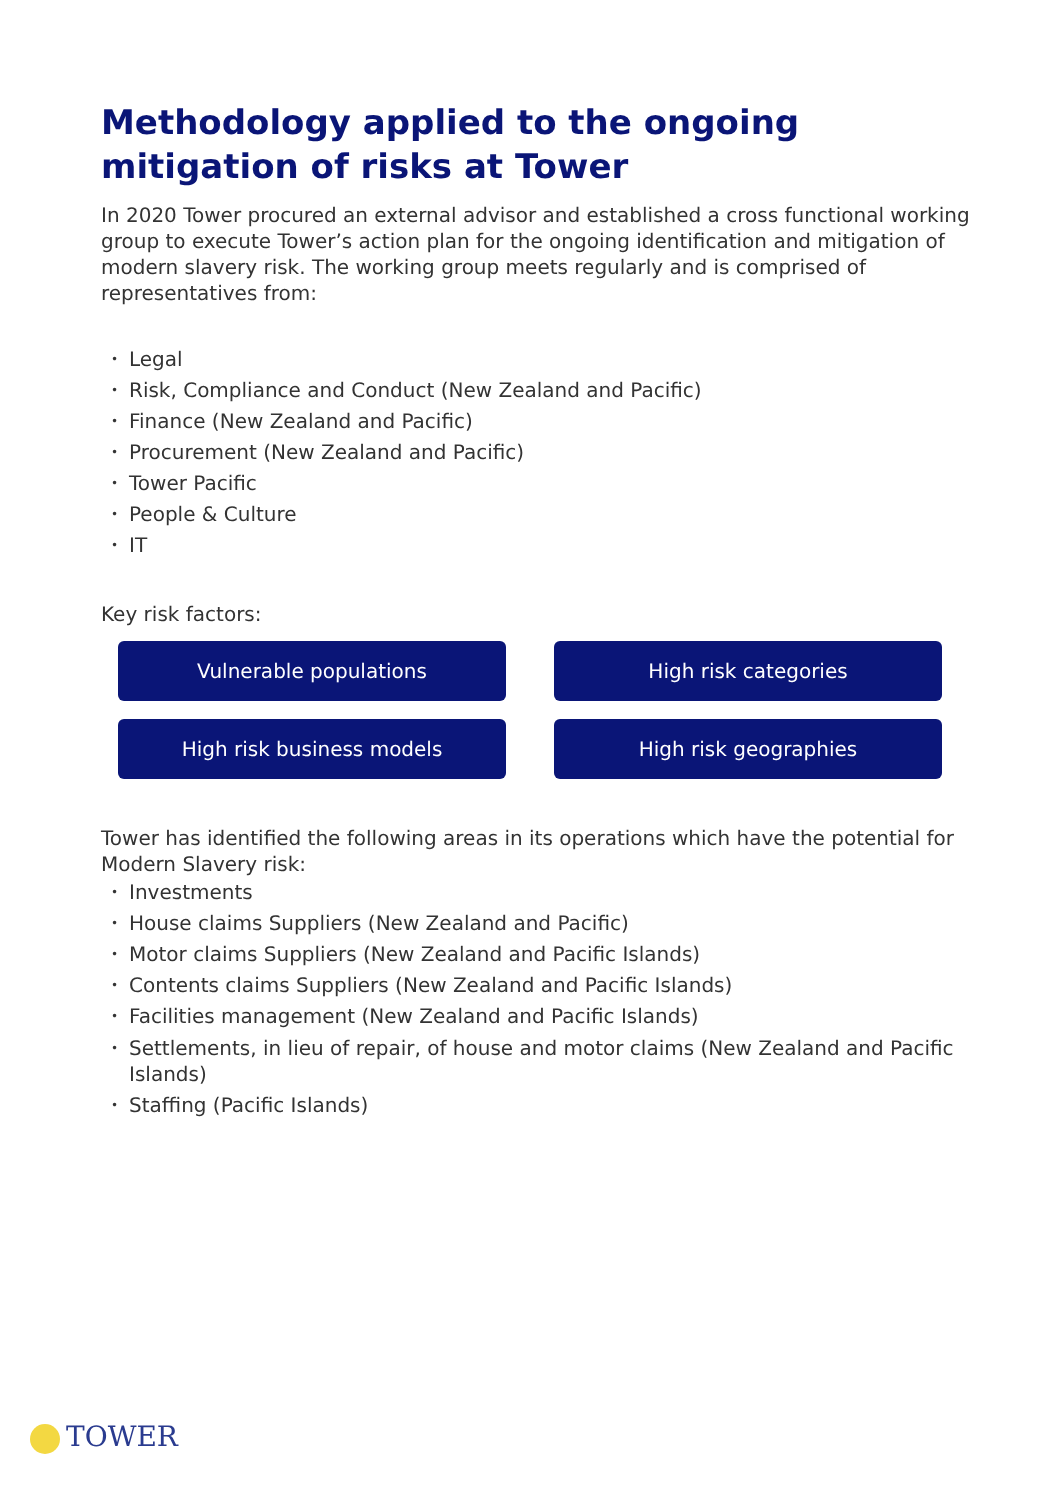Methodology applied to the ongoing mitigation of risks at Tower
In 2020 Tower procured an external advisor and established a cross functional working group to execute Tower’s action plan for the ongoing identification and mitigation of modern slavery risk. The working group meets regularly and is comprised of representatives from:
• Legal
• Risk, Compliance and Conduct (New Zealand and Pacific)
• Finance (New Zealand and Pacific)
• Procurement (New Zealand and Pacific)
• Tower Pacific
• People & Culture
• IT
Key risk factors:
Vulnerable populations
High risk categories
High risk business models
High risk geographies
Tower has identified the following areas in its operations which have the potential for Modern Slavery risk:
• Investments
• House claims Suppliers (New Zealand and Pacific)
• Motor claims Suppliers (New Zealand and Pacific Islands)
• Contents claims Suppliers (New Zealand and Pacific Islands)
• Facilities management (New Zealand and Pacific Islands)
• Settlements, in lieu of repair, of house and motor claims (New Zealand and Pacific Islands)
• Staffing (Pacific Islands)
TOWER